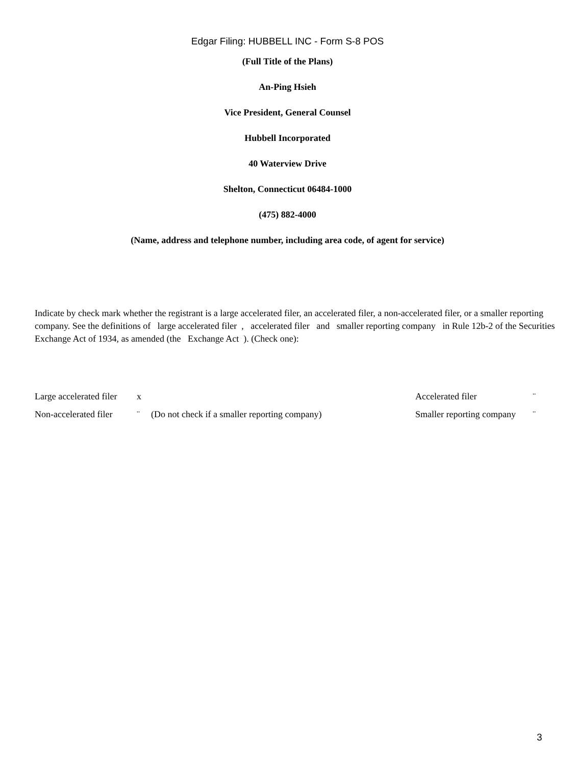Edgar Filing: HUBBELL INC - Form S-8 POS
(Full Title of the Plans)
An-Ping Hsieh
Vice President, General Counsel
Hubbell Incorporated
40 Waterview Drive
Shelton, Connecticut 06484-1000
(475) 882-4000
(Name, address and telephone number, including area code, of agent for service)
Indicate by check mark whether the registrant is a large accelerated filer, an accelerated filer, a non-accelerated filer, or a smaller reporting company. See the definitions of large accelerated filer , accelerated filer and smaller reporting company in Rule 12b-2 of the Securities Exchange Act of 1934, as amended (the Exchange Act ). (Check one):
| Large accelerated filer | x | | Accelerated filer | ¨ |
| Non-accelerated filer | ¨ | (Do not check if a smaller reporting company) | Smaller reporting company | ¨ |
3